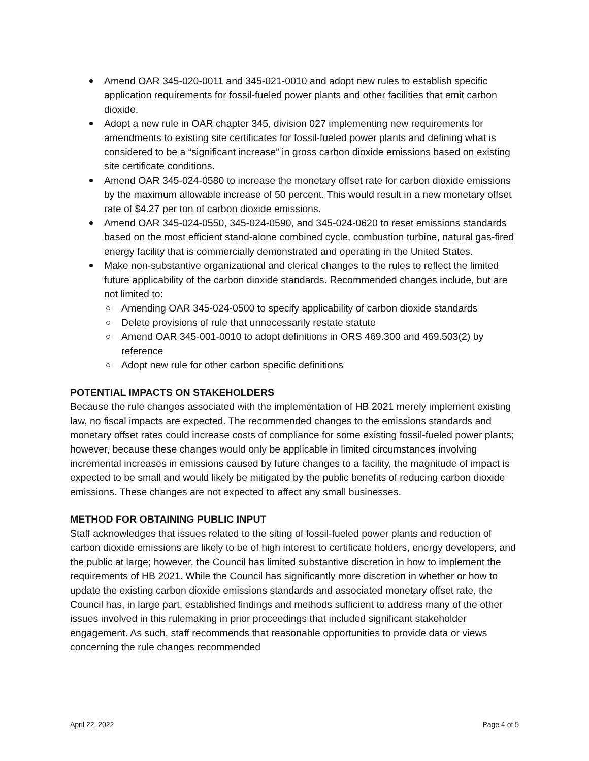Amend OAR 345-020-0011 and 345-021-0010 and adopt new rules to establish specific application requirements for fossil-fueled power plants and other facilities that emit carbon dioxide.
Adopt a new rule in OAR chapter 345, division 027 implementing new requirements for amendments to existing site certificates for fossil-fueled power plants and defining what is considered to be a “significant increase” in gross carbon dioxide emissions based on existing site certificate conditions.
Amend OAR 345-024-0580 to increase the monetary offset rate for carbon dioxide emissions by the maximum allowable increase of 50 percent. This would result in a new monetary offset rate of $4.27 per ton of carbon dioxide emissions.
Amend OAR 345-024-0550, 345-024-0590, and 345-024-0620 to reset emissions standards based on the most efficient stand-alone combined cycle, combustion turbine, natural gas-fired energy facility that is commercially demonstrated and operating in the United States.
Make non-substantive organizational and clerical changes to the rules to reflect the limited future applicability of the carbon dioxide standards. Recommended changes include, but are not limited to:
Amending OAR 345-024-0500 to specify applicability of carbon dioxide standards
Delete provisions of rule that unnecessarily restate statute
Amend OAR 345-001-0010 to adopt definitions in ORS 469.300 and 469.503(2) by reference
Adopt new rule for other carbon specific definitions
POTENTIAL IMPACTS ON STAKEHOLDERS
Because the rule changes associated with the implementation of HB 2021 merely implement existing law, no fiscal impacts are expected. The recommended changes to the emissions standards and monetary offset rates could increase costs of compliance for some existing fossil-fueled power plants; however, because these changes would only be applicable in limited circumstances involving incremental increases in emissions caused by future changes to a facility, the magnitude of impact is expected to be small and would likely be mitigated by the public benefits of reducing carbon dioxide emissions. These changes are not expected to affect any small businesses.
METHOD FOR OBTAINING PUBLIC INPUT
Staff acknowledges that issues related to the siting of fossil-fueled power plants and reduction of carbon dioxide emissions are likely to be of high interest to certificate holders, energy developers, and the public at large; however, the Council has limited substantive discretion in how to implement the requirements of HB 2021. While the Council has significantly more discretion in whether or how to update the existing carbon dioxide emissions standards and associated monetary offset rate, the Council has, in large part, established findings and methods sufficient to address many of the other issues involved in this rulemaking in prior proceedings that included significant stakeholder engagement. As such, staff recommends that reasonable opportunities to provide data or views concerning the rule changes recommended
April 22, 2022 Page 4 of 5